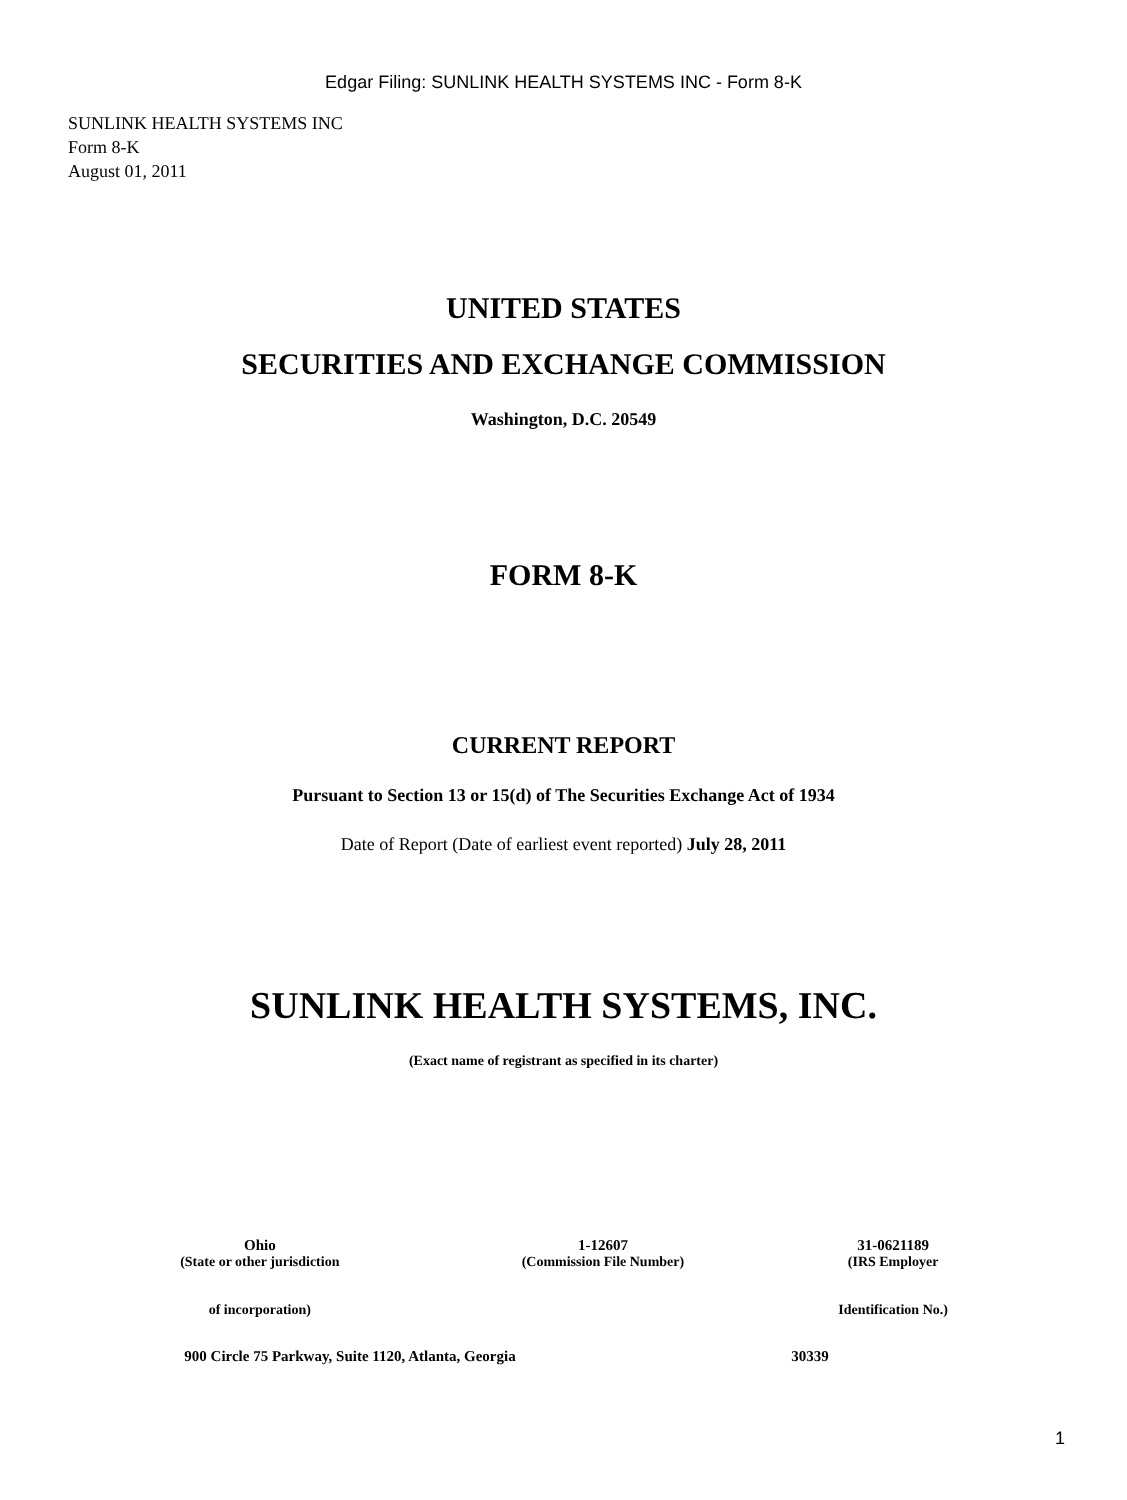Edgar Filing: SUNLINK HEALTH SYSTEMS INC - Form 8-K
SUNLINK HEALTH SYSTEMS INC
Form 8-K
August 01, 2011
UNITED STATES
SECURITIES AND EXCHANGE COMMISSION
Washington, D.C. 20549
FORM 8-K
CURRENT REPORT
Pursuant to Section 13 or 15(d) of The Securities Exchange Act of 1934
Date of Report (Date of earliest event reported) July 28, 2011
SUNLINK HEALTH SYSTEMS, INC.
(Exact name of registrant as specified in its charter)
| Ohio | 1-12607 | 31-0621189 |
| (State or other jurisdiction | (Commission File Number) | (IRS Employer |
| of incorporation) | | Identification No.) |
| 900 Circle 75 Parkway, Suite 1120, Atlanta, Georgia | 30339 |
1